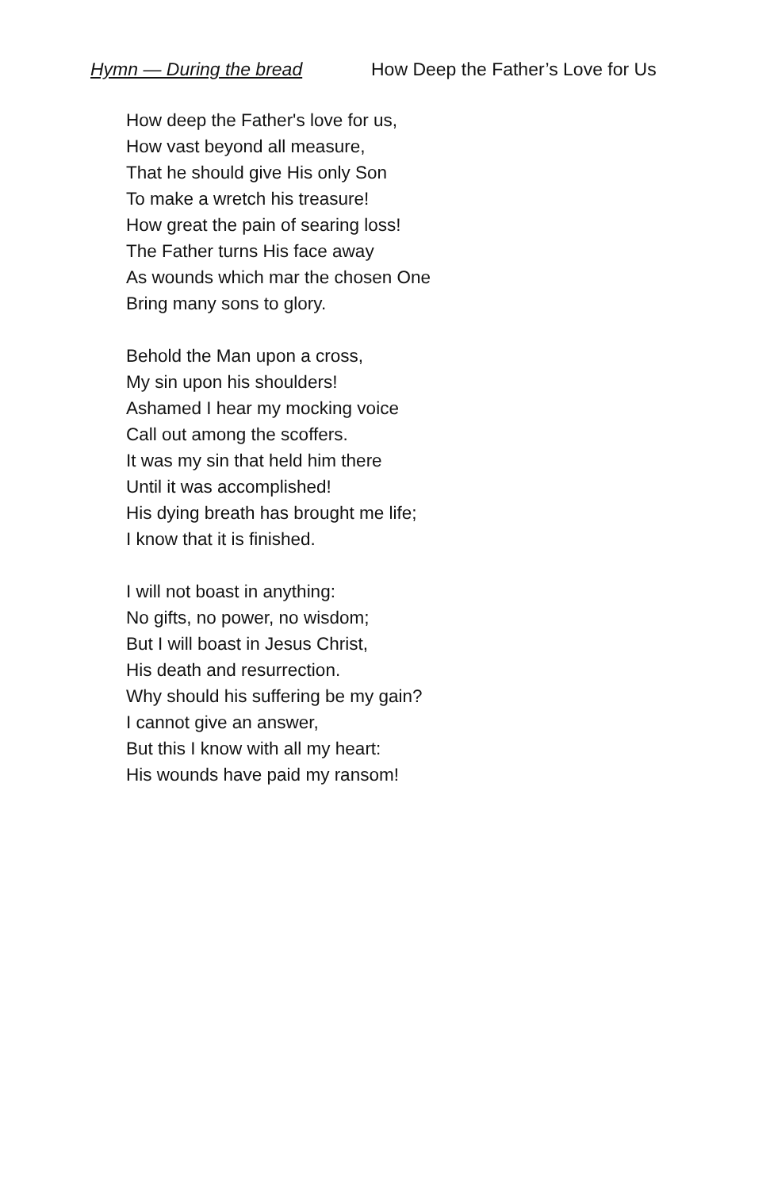Hymn — During the bread How Deep the Father’s Love for Us
How deep the Father's love for us,
How vast beyond all measure,
That he should give His only Son
To make a wretch his treasure!
How great the pain of searing loss!
The Father turns His face away
As wounds which mar the chosen One
Bring many sons to glory.
Behold the Man upon a cross,
My sin upon his shoulders!
Ashamed I hear my mocking voice
Call out among the scoffers.
It was my sin that held him there
Until it was accomplished!
His dying breath has brought me life;
I know that it is finished.
I will not boast in anything:
No gifts, no power, no wisdom;
But I will boast in Jesus Christ,
His death and resurrection.
Why should his suffering be my gain?
I cannot give an answer,
But this I know with all my heart:
His wounds have paid my ransom!